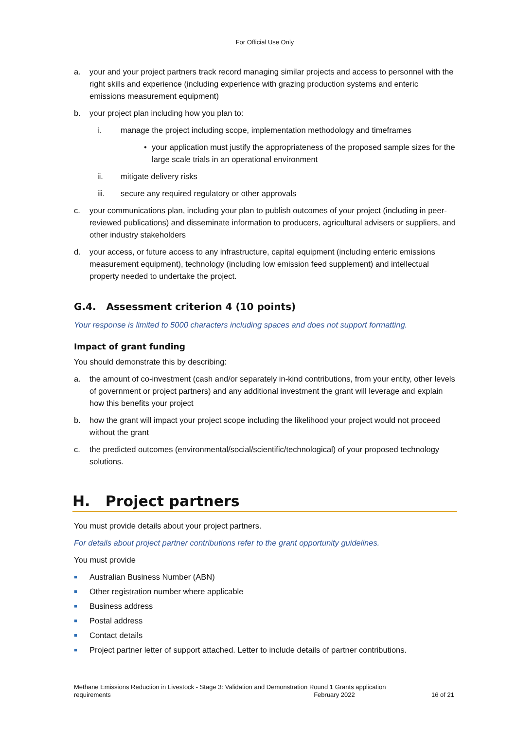For Official Use Only
a. your and your project partners track record managing similar projects and access to personnel with the right skills and experience (including experience with grazing production systems and enteric emissions measurement equipment)
b. your project plan including how you plan to:
i. manage the project including scope, implementation methodology and timeframes
• your application must justify the appropriateness of the proposed sample sizes for the large scale trials in an operational environment
ii. mitigate delivery risks
iii. secure any required regulatory or other approvals
c. your communications plan, including your plan to publish outcomes of your project (including in peer-reviewed publications) and disseminate information to producers, agricultural advisers or suppliers, and other industry stakeholders
d. your access, or future access to any infrastructure, capital equipment (including enteric emissions measurement equipment), technology (including low emission feed supplement) and intellectual property needed to undertake the project.
G.4. Assessment criterion 4 (10 points)
Your response is limited to 5000 characters including spaces and does not support formatting.
Impact of grant funding
You should demonstrate this by describing:
a. the amount of co-investment (cash and/or separately in-kind contributions, from your entity, other levels of government or project partners) and any additional investment the grant will leverage and explain how this benefits your project
b. how the grant will impact your project scope including the likelihood your project would not proceed without the grant
c. the predicted outcomes (environmental/social/scientific/technological) of your proposed technology solutions.
H. Project partners
You must provide details about your project partners.
For details about project partner contributions refer to the grant opportunity guidelines.
You must provide
■ Australian Business Number (ABN)
■ Other registration number where applicable
■ Business address
■ Postal address
■ Contact details
■ Project partner letter of support attached. Letter to include details of partner contributions.
Methane Emissions Reduction in Livestock - Stage 3: Validation and Demonstration Round 1 Grants application
requirements February 2022 16 of 21